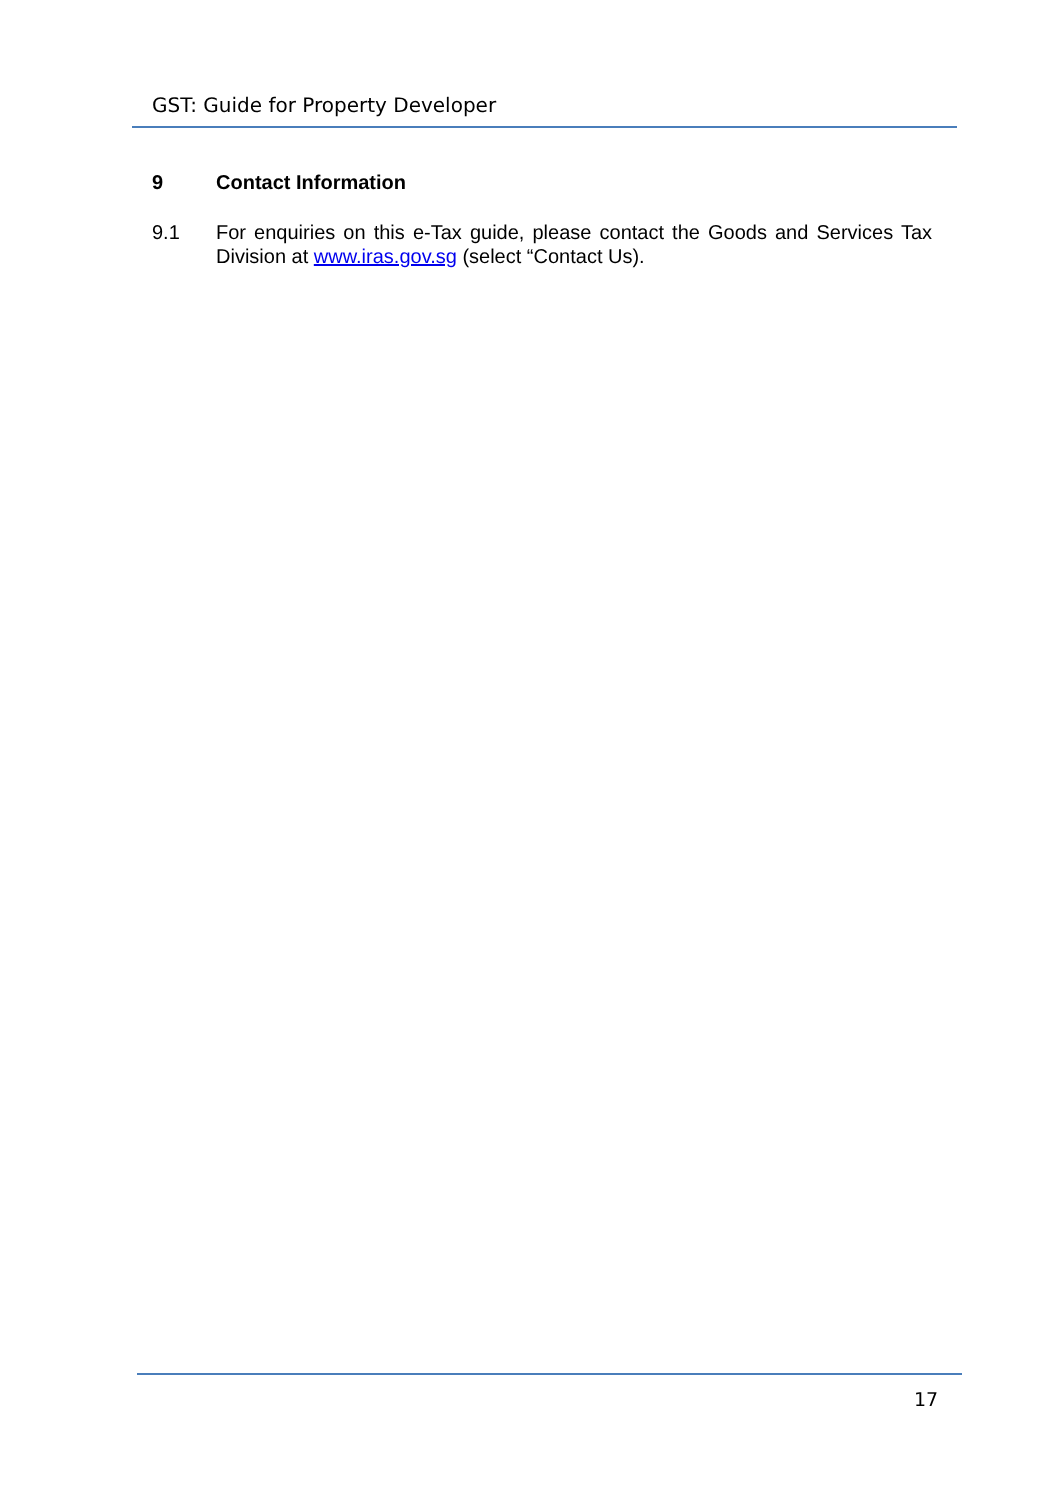GST: Guide for Property Developer
9 Contact Information
9.1 For enquiries on this e-Tax guide, please contact the Goods and Services Tax Division at www.iras.gov.sg (select “Contact Us).
17